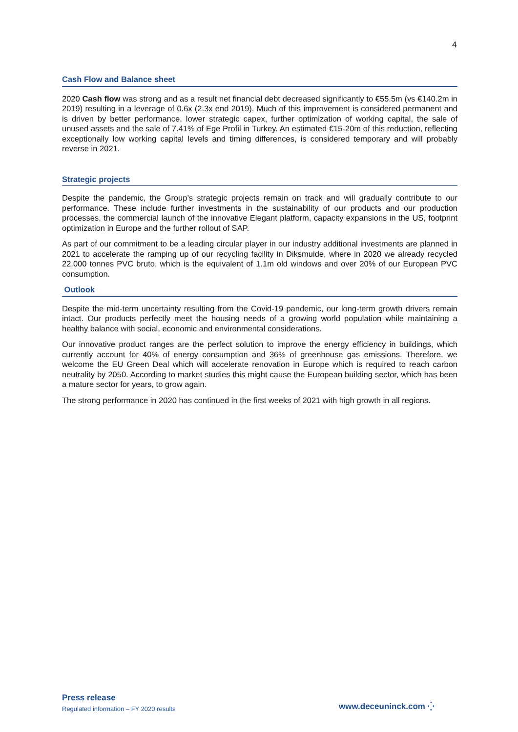4
Cash Flow and Balance sheet
2020 Cash flow was strong and as a result net financial debt decreased significantly to €55.5m (vs €140.2m in 2019) resulting in a leverage of 0.6x (2.3x end 2019). Much of this improvement is considered permanent and is driven by better performance, lower strategic capex, further optimization of working capital, the sale of unused assets and the sale of 7.41% of Ege Profil in Turkey. An estimated €15-20m of this reduction, reflecting exceptionally low working capital levels and timing differences, is considered temporary and will probably reverse in 2021.
Strategic projects
Despite the pandemic, the Group’s strategic projects remain on track and will gradually contribute to our performance. These include further investments in the sustainability of our products and our production processes, the commercial launch of the innovative Elegant platform, capacity expansions in the US, footprint optimization in Europe and the further rollout of SAP.
As part of our commitment to be a leading circular player in our industry additional investments are planned in 2021 to accelerate the ramping up of our recycling facility in Diksmuide, where in 2020 we already recycled 22.000 tonnes PVC bruto, which is the equivalent of 1.1m old windows and over 20% of our European PVC consumption.
Outlook
Despite the mid-term uncertainty resulting from the Covid-19 pandemic, our long-term growth drivers remain intact. Our products perfectly meet the housing needs of a growing world population while maintaining a healthy balance with social, economic and environmental considerations.
Our innovative product ranges are the perfect solution to improve the energy efficiency in buildings, which currently account for 40% of energy consumption and 36% of greenhouse gas emissions. Therefore, we welcome the EU Green Deal which will accelerate renovation in Europe which is required to reach carbon neutrality by 2050. According to market studies this might cause the European building sector, which has been a mature sector for years, to grow again.
The strong performance in 2020 has continued in the first weeks of 2021 with high growth in all regions.
Press release
Regulated information – FY 2020 results
www.deceuninck.com ⁛